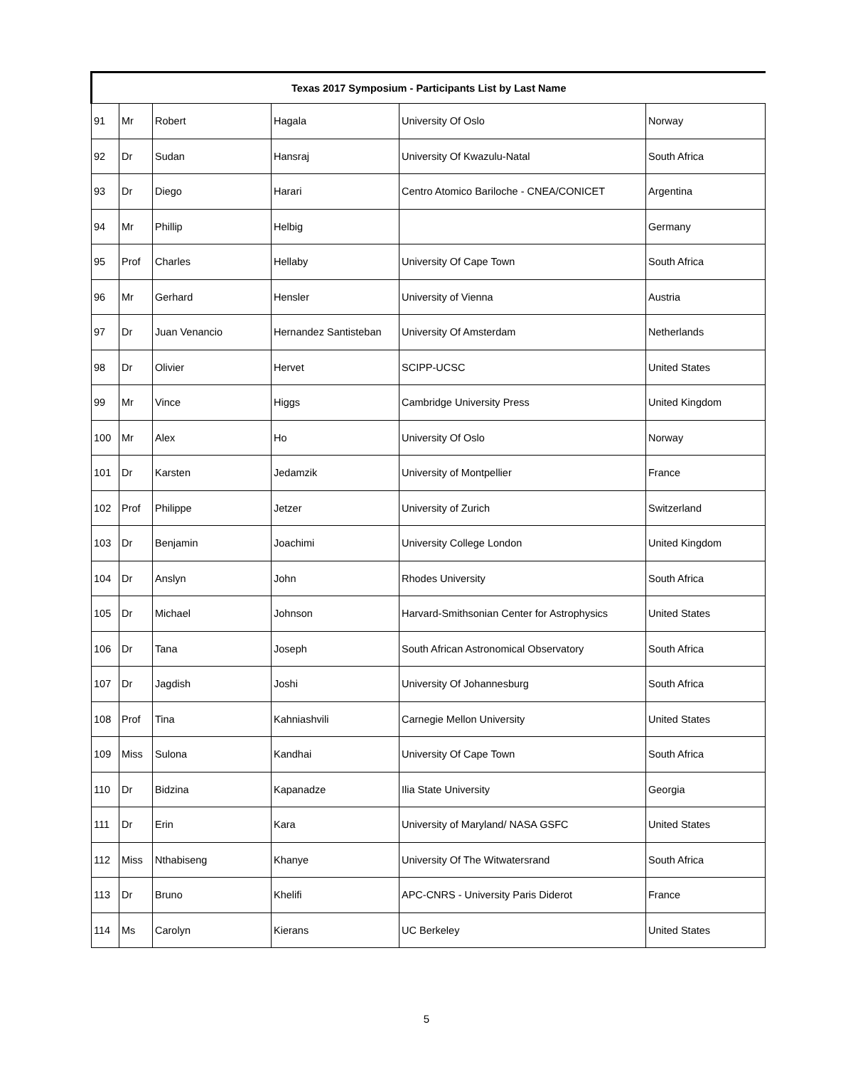| Texas 2017 Symposium - Participants List by Last Name | | | | | |
| --- | --- | --- | --- | --- | --- |
| 91 | Mr | Robert | Hagala | University Of Oslo | Norway |
| 92 | Dr | Sudan | Hansraj | University Of Kwazulu-Natal | South Africa |
| 93 | Dr | Diego | Harari | Centro Atomico Bariloche - CNEA/CONICET | Argentina |
| 94 | Mr | Phillip | Helbig | | Germany |
| 95 | Prof | Charles | Hellaby | University Of Cape Town | South Africa |
| 96 | Mr | Gerhard | Hensler | University of Vienna | Austria |
| 97 | Dr | Juan Venancio | Hernandez Santisteban | University Of Amsterdam | Netherlands |
| 98 | Dr | Olivier | Hervet | SCIPP-UCSC | United States |
| 99 | Mr | Vince | Higgs | Cambridge University Press | United Kingdom |
| 100 | Mr | Alex | Ho | University Of Oslo | Norway |
| 101 | Dr | Karsten | Jedamzik | University of Montpellier | France |
| 102 | Prof | Philippe | Jetzer | University of Zurich | Switzerland |
| 103 | Dr | Benjamin | Joachimi | University College London | United Kingdom |
| 104 | Dr | Anslyn | John | Rhodes University | South Africa |
| 105 | Dr | Michael | Johnson | Harvard-Smithsonian Center for Astrophysics | United States |
| 106 | Dr | Tana | Joseph | South African Astronomical Observatory | South Africa |
| 107 | Dr | Jagdish | Joshi | University Of Johannesburg | South Africa |
| 108 | Prof | Tina | Kahniashvili | Carnegie Mellon University | United States |
| 109 | Miss | Sulona | Kandhai | University Of Cape Town | South Africa |
| 110 | Dr | Bidzina | Kapanadze | Ilia State University | Georgia |
| 111 | Dr | Erin | Kara | University of Maryland/ NASA GSFC | United States |
| 112 | Miss | Nthabiseng | Khanye | University Of The Witwatersrand | South Africa |
| 113 | Dr | Bruno | Khelifi | APC-CNRS - University Paris Diderot | France |
| 114 | Ms | Carolyn | Kierans | UC Berkeley | United States |
5